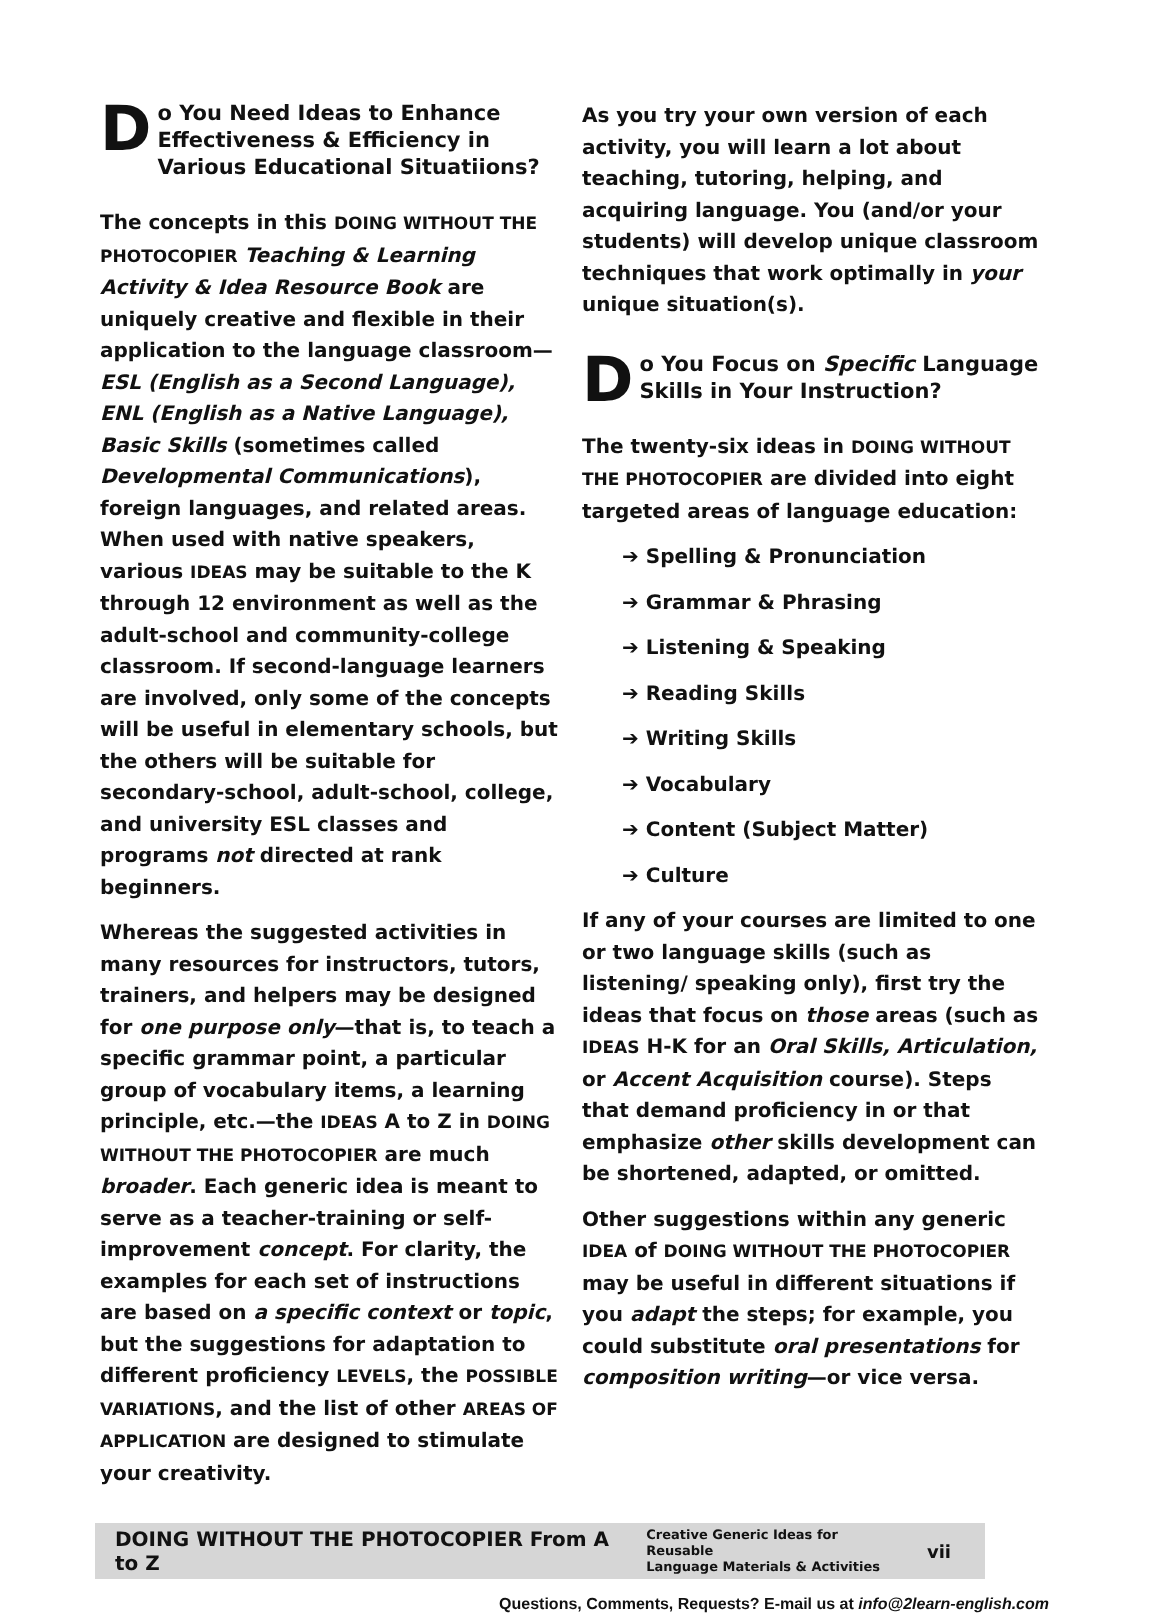Do You Need Ideas to Enhance Effectiveness & Efficiency in Various Educational Situatiions?
The concepts in this DOING WITHOUT THE PHOTOCOPIER Teaching & Learning Activity & Idea Resource Book are uniquely creative and flexible in their application to the language classroom—ESL (English as a Second Language), ENL (English as a Native Language), Basic Skills (sometimes called Developmental Communications), foreign languages, and related areas. When used with native speakers, various IDEAS may be suitable to the K through 12 environment as well as the adult-school and community-college classroom. If second-language learners are involved, only some of the concepts will be useful in elementary schools, but the others will be suitable for secondary-school, adult-school, college, and university ESL classes and programs not directed at rank beginners.
Whereas the suggested activities in many resources for instructors, tutors, trainers, and helpers may be designed for one purpose only—that is, to teach a specific grammar point, a particular group of vocabulary items, a learning principle, etc.—the IDEAS A to Z in DOING WITHOUT THE PHOTOCOPIER are much broader. Each generic idea is meant to serve as a teacher-training or self-improvement concept. For clarity, the examples for each set of instructions are based on a specific context or topic, but the suggestions for adaptation to different proficiency LEVELS, the POSSIBLE VARIATIONS, and the list of other AREAS OF APPLICATION are designed to stimulate your creativity.
As you try your own version of each activity, you will learn a lot about teaching, tutoring, helping, and acquiring language. You (and/or your students) will develop unique classroom techniques that work optimally in your unique situation(s).
Do You Focus on Specific Language Skills in Your Instruction?
The twenty-six ideas in DOING WITHOUT THE PHOTOCOPIER are divided into eight targeted areas of language education:
➔ Spelling & Pronunciation
➔ Grammar & Phrasing
➔ Listening & Speaking
➔ Reading Skills
➔ Writing Skills
➔ Vocabulary
➔ Content (Subject Matter)
➔ Culture
If any of your courses are limited to one or two language skills (such as listening/ speaking only), first try the ideas that focus on those areas (such as IDEAS H-K for an Oral Skills, Articulation, or Accent Acquisition course). Steps that demand proficiency in or that emphasize other skills development can be shortened, adapted, or omitted.
Other suggestions within any generic IDEA of DOING WITHOUT THE PHOTOCOPIER may be useful in different situations if you adapt the steps; for example, you could substitute oral presentations for composition writing—or vice versa.
DOING WITHOUT THE PHOTOCOPIER From A to Z Creative Generic Ideas for Reusable
Language Materials & Activities vii
Questions, Comments, Requests? E-mail us at info@2learn-english.com